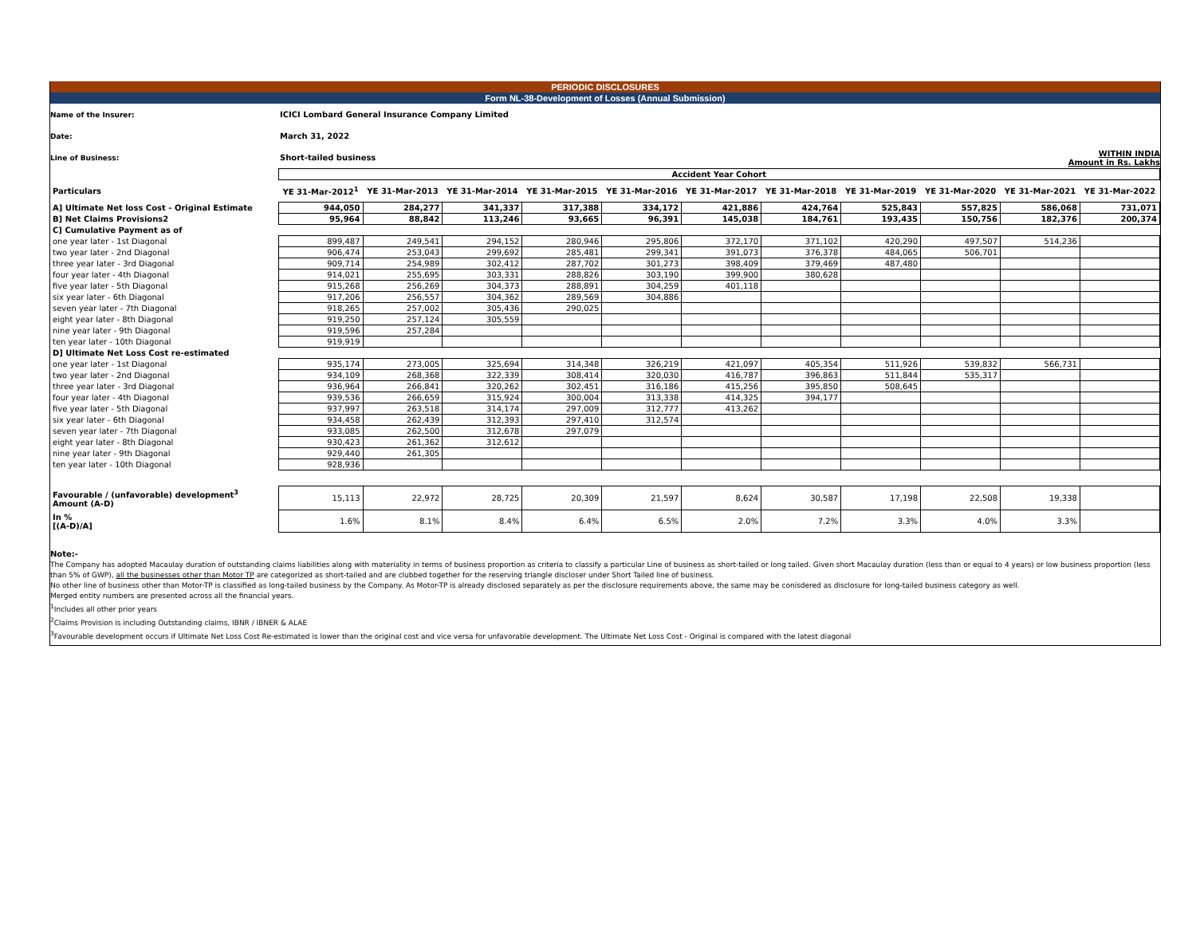PERIODIC DISCLOSURES
Form NL-38-Development of Losses (Annual Submission)
Name of the Insurer: ICICI Lombard General Insurance Company Limited
Date: March 31, 2022
Line of Business: Short-tailed business WITHIN INDIA
Amount in Rs. Lakhs
| | Accident Year Cohort | | | | | | | | | | |
| --- | --- | --- | --- | --- | --- | --- | --- | --- | --- | --- | --- |
| Particulars | YE 31-Mar-2012<sup>1</sup> | YE 31-Mar-2013 | YE 31-Mar-2014 | YE 31-Mar-2015 | YE 31-Mar-2016 | YE 31-Mar-2017 | YE 31-Mar-2018 | YE 31-Mar-2019 | YE 31-Mar-2020 | YE 31-Mar-2021 | YE 31-Mar-2022 |
| A] Ultimate Net loss Cost - Original Estimate | 944,050 | 284,277 | 341,337 | 317,388 | 334,172 | 421,886 | 424,764 | 525,843 | 557,825 | 586,068 | 731,071 |
| B] Net Claims Provisions2 | 95,964 | 88,842 | 113,246 | 93,665 | 96,391 | 145,038 | 184,761 | 193,435 | 150,756 | 182,376 | 200,374 |
| C] Cumulative Payment as of | | | | | | | | | | | |
| one year later - 1st Diagonal | 899,487 | 249,541 | 294,152 | 280,946 | 295,806 | 372,170 | 371,102 | 420,290 | 497,507 | 514,236 | |
| two year later - 2nd Diagonal | 906,474 | 253,043 | 299,692 | 285,481 | 299,341 | 391,073 | 376,378 | 484,065 | 506,701 | | |
| three year later - 3rd Diagonal | 909,714 | 254,989 | 302,412 | 287,702 | 301,273 | 398,409 | 379,469 | 487,480 | | | |
| four year later - 4th Diagonal | 914,021 | 255,695 | 303,331 | 288,826 | 303,190 | 399,900 | 380,628 | | | | |
| five year later - 5th Diagonal | 915,268 | 256,269 | 304,373 | 288,891 | 304,259 | 401,118 | | | | | |
| six year later - 6th Diagonal | 917,206 | 256,557 | 304,362 | 289,569 | 304,886 | | | | | | |
| seven year later - 7th Diagonal | 918,265 | 257,002 | 305,436 | 290,025 | | | | | | | |
| eight year later - 8th Diagonal | 919,250 | 257,124 | 305,559 | | | | | | | | |
| nine year later - 9th Diagonal | 919,596 | 257,284 | | | | | | | | | |
| ten year later - 10th Diagonal | 919,919 | | | | | | | | | | |
| D] Ultimate Net Loss Cost re-estimated | | | | | | | | | | | |
| one year later - 1st Diagonal | 935,174 | 273,005 | 325,694 | 314,348 | 326,219 | 421,097 | 405,354 | 511,926 | 539,832 | 566,731 | |
| two year later - 2nd Diagonal | 934,109 | 268,368 | 322,339 | 308,414 | 320,030 | 416,787 | 396,863 | 511,844 | 535,317 | | |
| three year later - 3rd Diagonal | 936,964 | 266,841 | 320,262 | 302,451 | 316,186 | 415,256 | 395,850 | 508,645 | | | |
| four year later - 4th Diagonal | 939,536 | 266,659 | 315,924 | 300,004 | 313,338 | 414,325 | 394,177 | | | | |
| five year later - 5th Diagonal | 937,997 | 263,518 | 314,174 | 297,009 | 312,777 | 413,262 | | | | | |
| six year later - 6th Diagonal | 934,458 | 262,439 | 312,393 | 297,410 | 312,574 | | | | | | |
| seven year later - 7th Diagonal | 933,085 | 262,500 | 312,678 | 297,079 | | | | | | | |
| eight year later - 8th Diagonal | 930,423 | 261,362 | 312,612 | | | | | | | | |
| nine year later - 9th Diagonal | 929,440 | 261,305 | | | | | | | | | |
| ten year later - 10th Diagonal | 928,936 | | | | | | | | | | |
| Favourable / (unfavorable) development<sup>3</sup> Amount (A-D) | 15,113 | 22,972 | 28,725 | 20,309 | 21,597 | 8,624 | 30,587 | 17,198 | 22,508 | 19,338 | |
| In % [(A-D)/A] | 1.6% | 8.1% | 8.4% | 6.4% | 6.5% | 2.0% | 7.2% | 3.3% | 4.0% | 3.3% | |
Note:-
The Company has adopted Macaulay duration of outstanding claims liabilities along with materiality in terms of business proportion as criteria to classify a particular Line of business as short-tailed or long tailed. Given short Macaulay duration (less than or equal to 4 years) or low business proportion (less than 5% of GWP), all the businesses other than Motor TP are categorized as short-tailed and are clubbed together for the reserving triangle discloser under Short Tailed line of business.
No other line of business other than Motor-TP is classified as long-tailed business by the Company. As Motor-TP is already disclosed separately as per the disclosure requirements above, the same may be conisdered as disclosure for long-tailed business category as well.
Merged entity numbers are presented across all the financial years.
<sup>1</sup> Includes all other prior years
<sup>2</sup> Claims Provision is including Outstanding claims, IBNR / IBNER & ALAE
<sup>3</sup> Favourable development occurs if Ultimate Net Loss Cost Re-estimated is lower than the original cost and vice versa for unfavorable development. The Ultimate Net Loss Cost - Original is compared with the latest diagonal